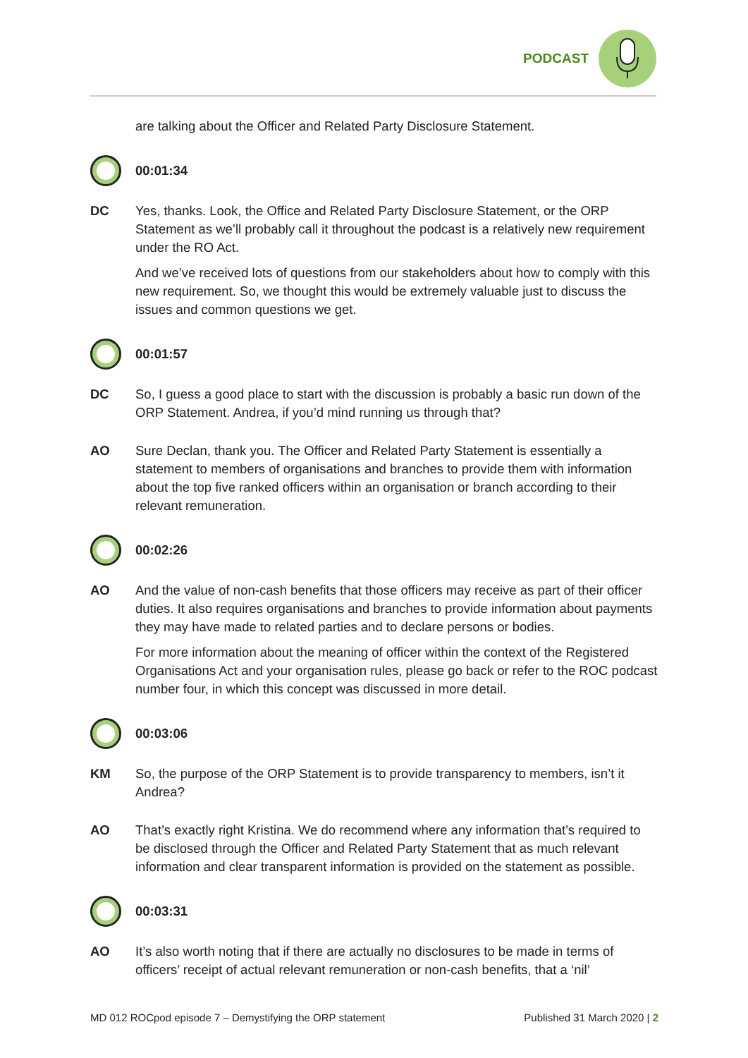PODCAST
are talking about the Officer and Related Party Disclosure Statement.
00:01:34
DC Yes, thanks. Look, the Office and Related Party Disclosure Statement, or the ORP Statement as we’ll probably call it throughout the podcast is a relatively new requirement under the RO Act.
And we’ve received lots of questions from our stakeholders about how to comply with this new requirement. So, we thought this would be extremely valuable just to discuss the issues and common questions we get.
00:01:57
DC So, I guess a good place to start with the discussion is probably a basic run down of the ORP Statement. Andrea, if you’d mind running us through that?
AO Sure Declan, thank you. The Officer and Related Party Statement is essentially a statement to members of organisations and branches to provide them with information about the top five ranked officers within an organisation or branch according to their relevant remuneration.
00:02:26
AO And the value of non-cash benefits that those officers may receive as part of their officer duties. It also requires organisations and branches to provide information about payments they may have made to related parties and to declare persons or bodies.
For more information about the meaning of officer within the context of the Registered Organisations Act and your organisation rules, please go back or refer to the ROC podcast number four, in which this concept was discussed in more detail.
00:03:06
KM So, the purpose of the ORP Statement is to provide transparency to members, isn’t it Andrea?
AO That’s exactly right Kristina. We do recommend where any information that’s required to be disclosed through the Officer and Related Party Statement that as much relevant information and clear transparent information is provided on the statement as possible.
00:03:31
AO It’s also worth noting that if there are actually no disclosures to be made in terms of officers’ receipt of actual relevant remuneration or non-cash benefits, that a ‘nil’
MD 012 ROCpod episode 7 – Demystifying the ORP statement Published 31 March 2020 | 2